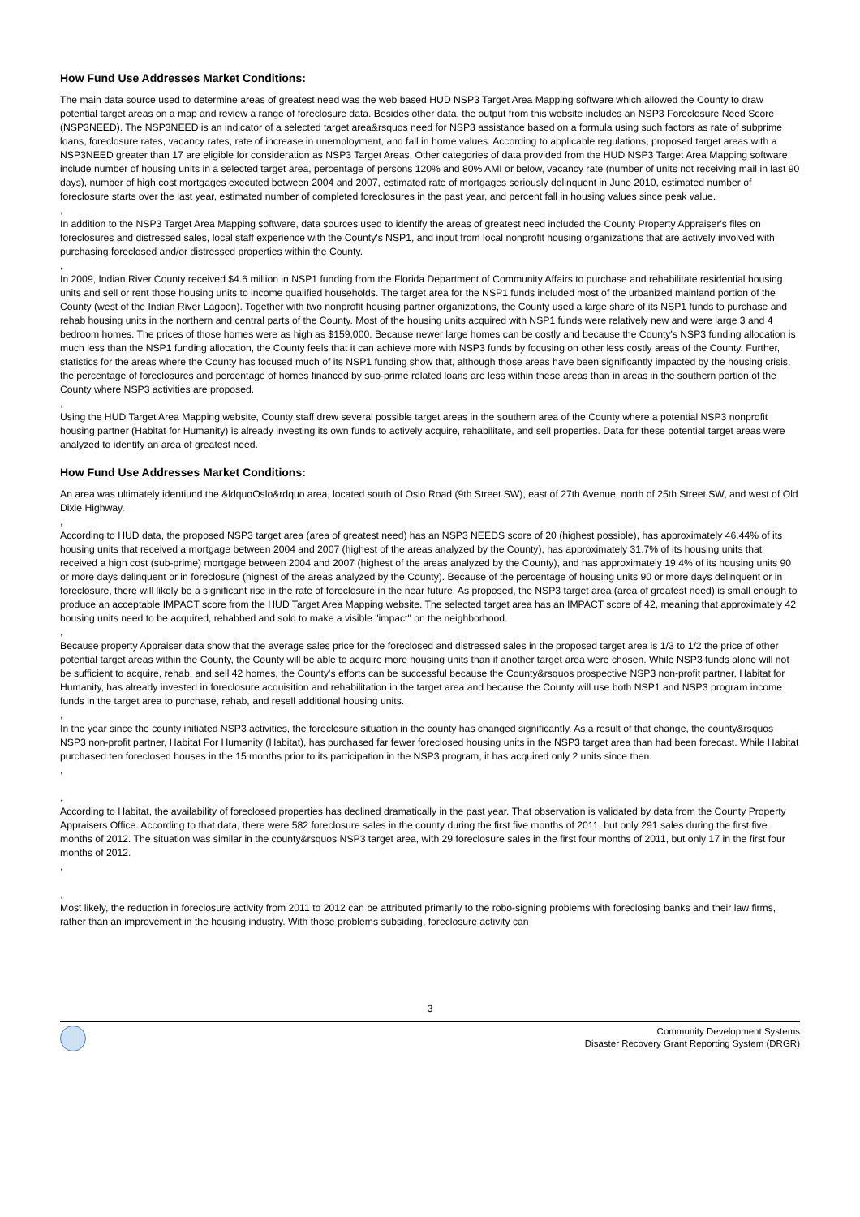How Fund Use Addresses Market Conditions:
The main data source used to determine areas of greatest need was the web based HUD NSP3 Target Area Mapping software which allowed the County to draw potential target areas on a map and review a range of foreclosure data. Besides other data, the output from this website includes an NSP3 Foreclosure Need Score (NSP3NEED). The NSP3NEED is an indicator of a selected target area&rsquos need for NSP3 assistance based on a formula using such factors as rate of subprime loans, foreclosure rates, vacancy rates, rate of increase in unemployment, and fall in home values. According to applicable regulations, proposed target areas with a NSP3NEED greater than 17 are eligible for consideration as NSP3 Target Areas. Other categories of data provided from the HUD NSP3 Target Area Mapping software include number of housing units in a selected target area, percentage of persons 120% and 80% AMI or below, vacancy rate (number of units not receiving mail in last 90 days), number of high cost mortgages executed between 2004 and 2007, estimated rate of mortgages seriously delinquent in June 2010, estimated number of foreclosure starts over the last year, estimated number of completed foreclosures in the past year, and percent fall in housing values since peak value.
,
In addition to the NSP3 Target Area Mapping software, data sources used to identify the areas of greatest need included the County Property Appraiser's files on foreclosures and distressed sales, local staff experience with the County's NSP1, and input from local nonprofit housing organizations that are actively involved with purchasing foreclosed and/or distressed properties within the County.
,
In 2009, Indian River County received $4.6 million in NSP1 funding from the Florida Department of Community Affairs to purchase and rehabilitate residential housing units and sell or rent those housing units to income qualified households. The target area for the NSP1 funds included most of the urbanized mainland portion of the County (west of the Indian River Lagoon). Together with two nonprofit housing partner organizations, the County used a large share of its NSP1 funds to purchase and rehab housing units in the northern and central parts of the County. Most of the housing units acquired with NSP1 funds were relatively new and were large 3 and 4 bedroom homes. The prices of those homes were as high as $159,000. Because newer large homes can be costly and because the County's NSP3 funding allocation is much less than the NSP1 funding allocation, the County feels that it can achieve more with NSP3 funds by focusing on other less costly areas of the County. Further, statistics for the areas where the County has focused much of its NSP1 funding show that, although those areas have been significantly impacted by the housing crisis, the percentage of foreclosures and percentage of homes financed by sub-prime related loans are less within these areas than in areas in the southern portion of the County where NSP3 activities are proposed.
,
Using the HUD Target Area Mapping website, County staff drew several possible target areas in the southern area of the County where a potential NSP3 nonprofit housing partner (Habitat for Humanity) is already investing its own funds to actively acquire, rehabilitate, and sell properties. Data for these potential target areas were analyzed to identify an area of greatest need.
How Fund Use Addresses Market Conditions:
An area was ultimately identiund the &ldquoOslo&rdquo area, located south of Oslo Road (9th Street SW), east of 27th Avenue, north of 25th Street SW, and west of Old Dixie Highway.
,
According to HUD data, the proposed NSP3 target area (area of greatest need) has an NSP3 NEEDS score of 20 (highest possible), has approximately 46.44% of its housing units that received a mortgage between 2004 and 2007 (highest of the areas analyzed by the County), has approximately 31.7% of its housing units that received a high cost (sub-prime) mortgage between 2004 and 2007 (highest of the areas analyzed by the County), and has approximately 19.4% of its housing units 90 or more days delinquent or in foreclosure (highest of the areas analyzed by the County). Because of the percentage of housing units 90 or more days delinquent or in foreclosure, there will likely be a significant rise in the rate of foreclosure in the near future. As proposed, the NSP3 target area (area of greatest need) is small enough to produce an acceptable IMPACT score from the HUD Target Area Mapping website. The selected target area has an IMPACT score of 42, meaning that approximately 42 housing units need to be acquired, rehabbed and sold to make a visible "impact" on the neighborhood.
,
Because property Appraiser data show that the average sales price for the foreclosed and distressed sales in the proposed target area is 1/3 to 1/2 the price of other potential target areas within the County, the County will be able to acquire more housing units than if another target area were chosen. While NSP3 funds alone will not be sufficient to acquire, rehab, and sell 42 homes, the County's efforts can be successful because the County&rsquos prospective NSP3 non-profit partner, Habitat for Humanity, has already invested in foreclosure acquisition and rehabilitation in the target area and because the County will use both NSP1 and NSP3 program income funds in the target area to purchase, rehab, and resell additional housing units.
,
In the year since the county initiated NSP3 activities, the foreclosure situation in the county has changed significantly. As a result of that change, the county&rsquos NSP3 non-profit partner, Habitat For Humanity (Habitat), has purchased far fewer foreclosed housing units in the NSP3 target area than had been forecast. While Habitat purchased ten foreclosed houses in the 15 months prior to its participation in the NSP3 program, it has acquired only 2 units since then.
,
,
According to Habitat, the availability of foreclosed properties has declined dramatically in the past year. That observation is validated by data from the County Property Appraisers Office. According to that data, there were 582 foreclosure sales in the county during the first five months of 2011, but only 291 sales during the first five months of 2012. The situation was similar in the county&rsquos NSP3 target area, with 29 foreclosure sales in the first four months of 2011, but only 17 in the first four months of 2012.
,
,
Most likely, the reduction in foreclosure activity from 2011 to 2012 can be attributed primarily to the robo-signing problems with foreclosing banks and their law firms, rather than an improvement in the housing industry. With those problems subsiding, foreclosure activity can
3
Community Development Systems
Disaster Recovery Grant Reporting System (DRGR)